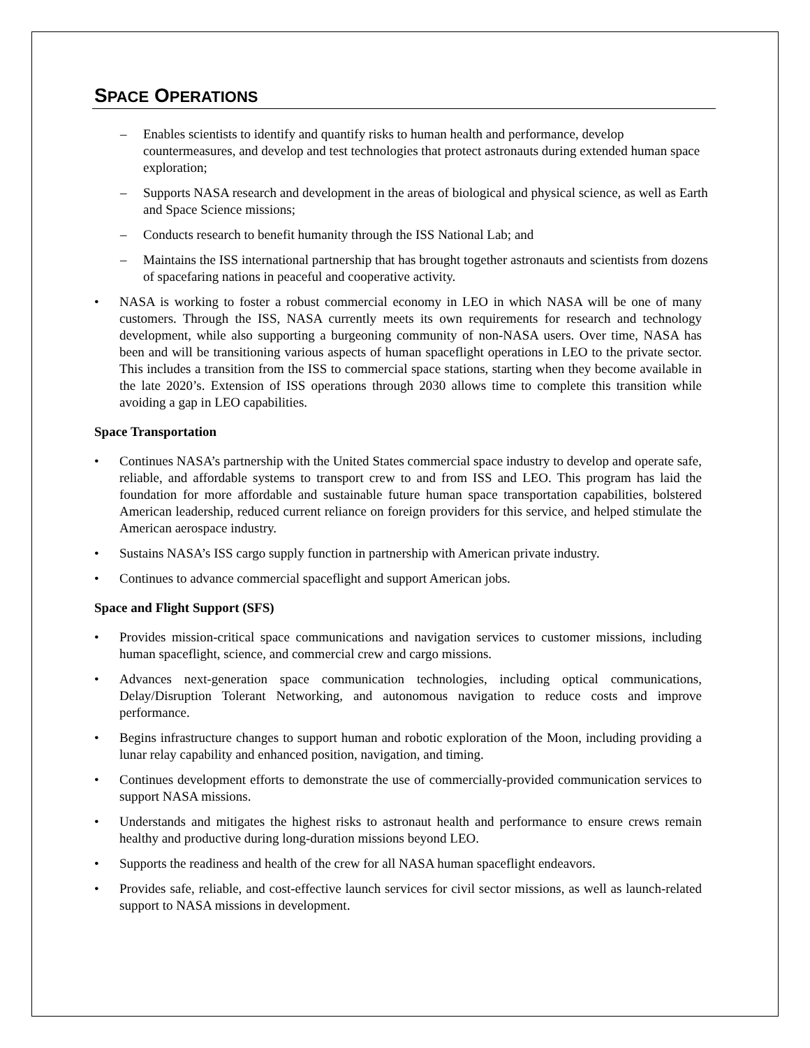SPACE OPERATIONS
– Enables scientists to identify and quantify risks to human health and performance, develop countermeasures, and develop and test technologies that protect astronauts during extended human space exploration;
– Supports NASA research and development in the areas of biological and physical science, as well as Earth and Space Science missions;
– Conducts research to benefit humanity through the ISS National Lab; and
– Maintains the ISS international partnership that has brought together astronauts and scientists from dozens of spacefaring nations in peaceful and cooperative activity.
• NASA is working to foster a robust commercial economy in LEO in which NASA will be one of many customers. Through the ISS, NASA currently meets its own requirements for research and technology development, while also supporting a burgeoning community of non-NASA users. Over time, NASA has been and will be transitioning various aspects of human spaceflight operations in LEO to the private sector. This includes a transition from the ISS to commercial space stations, starting when they become available in the late 2020’s. Extension of ISS operations through 2030 allows time to complete this transition while avoiding a gap in LEO capabilities.
Space Transportation
• Continues NASA’s partnership with the United States commercial space industry to develop and operate safe, reliable, and affordable systems to transport crew to and from ISS and LEO. This program has laid the foundation for more affordable and sustainable future human space transportation capabilities, bolstered American leadership, reduced current reliance on foreign providers for this service, and helped stimulate the American aerospace industry.
• Sustains NASA’s ISS cargo supply function in partnership with American private industry.
• Continues to advance commercial spaceflight and support American jobs.
Space and Flight Support (SFS)
• Provides mission-critical space communications and navigation services to customer missions, including human spaceflight, science, and commercial crew and cargo missions.
• Advances next-generation space communication technologies, including optical communications, Delay/Disruption Tolerant Networking, and autonomous navigation to reduce costs and improve performance.
• Begins infrastructure changes to support human and robotic exploration of the Moon, including providing a lunar relay capability and enhanced position, navigation, and timing.
• Continues development efforts to demonstrate the use of commercially-provided communication services to support NASA missions.
• Understands and mitigates the highest risks to astronaut health and performance to ensure crews remain healthy and productive during long-duration missions beyond LEO.
• Supports the readiness and health of the crew for all NASA human spaceflight endeavors.
• Provides safe, reliable, and cost-effective launch services for civil sector missions, as well as launch-related support to NASA missions in development.